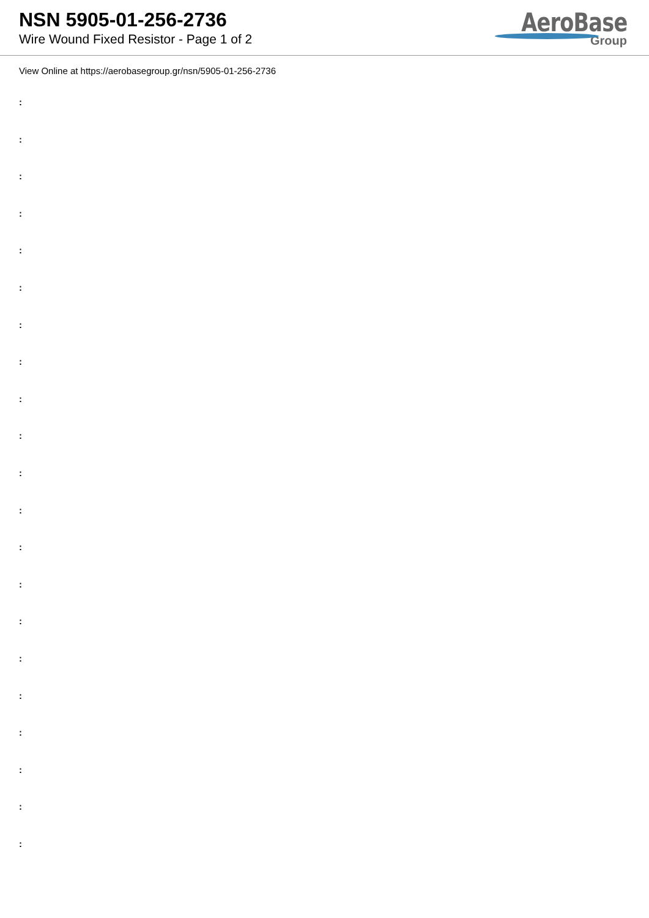NSN 5905-01-256-2736
Wire Wound Fixed Resistor - Page 1 of 2
AeroBase
Group
View Online at https://aerobasegroup.gr/nsn/5905-01-256-2736
:
:
:
:
:
:
:
:
:
:
:
:
:
:
:
:
:
:
:
:
: